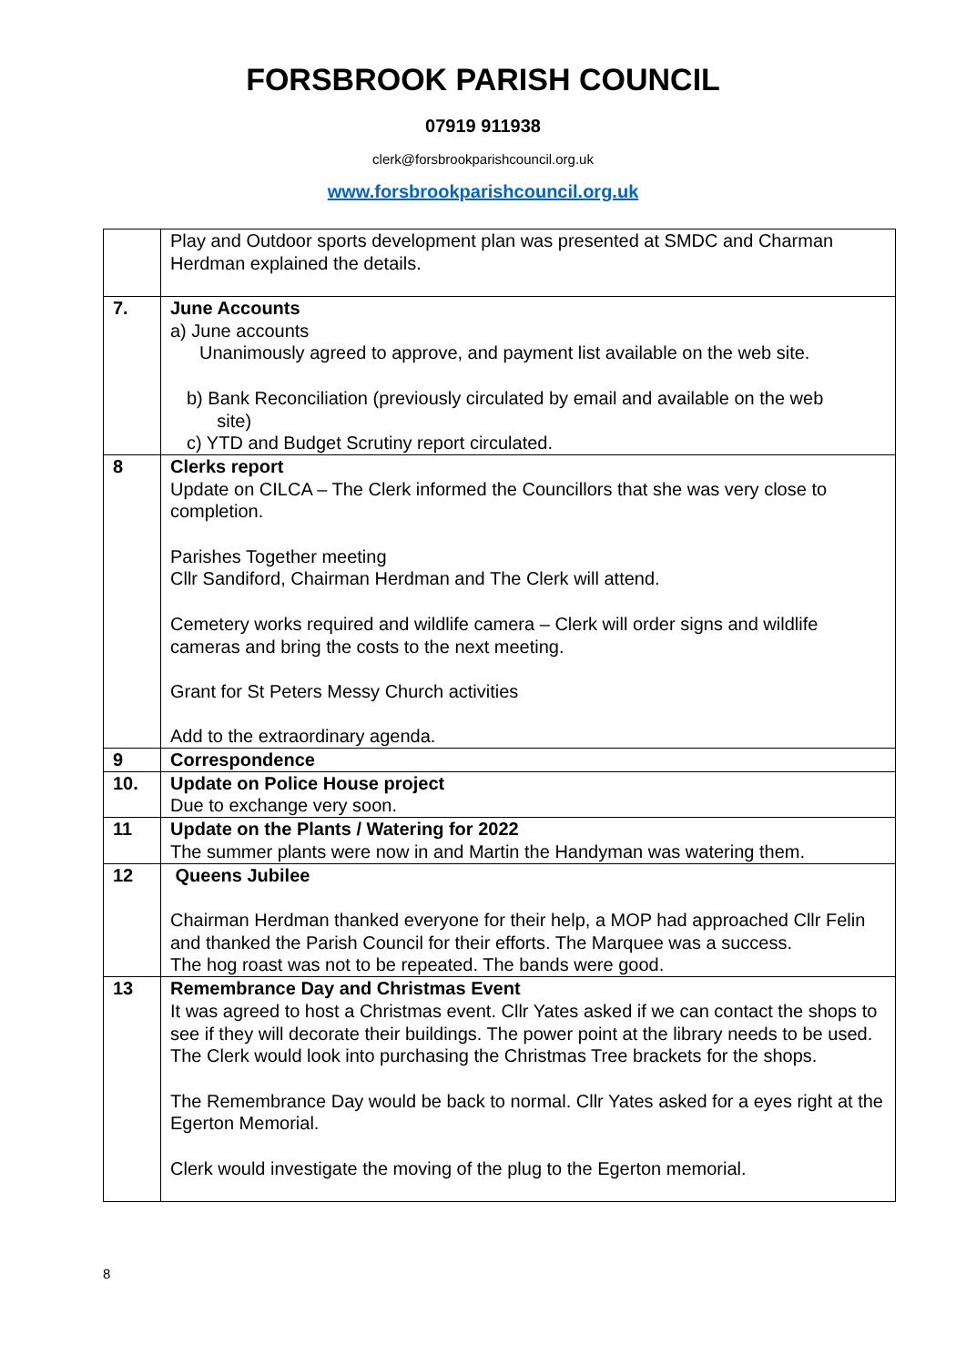FORSBROOK PARISH COUNCIL
07919 911938
clerk@forsbrookparishcouncil.org.uk
www.forsbrookparishcouncil.org.uk
| | Play and Outdoor sports development plan was presented at SMDC and Charman Herdman explained the details. |
| 7. | June Accounts a) June accounts Unanimously agreed to approve, and payment list available on the web site. b) Bank Reconciliation (previously circulated by email and available on the web site) c) YTD and Budget Scrutiny report circulated. |
| 8 | Clerks report Update on CILCA – The Clerk informed the Councillors that she was very close to completion. Parishes Together meeting Cllr Sandiford, Chairman Herdman and The Clerk will attend. Cemetery works required and wildlife camera – Clerk will order signs and wildlife cameras and bring the costs to the next meeting. Grant for St Peters Messy Church activities Add to the extraordinary agenda. |
| 9 | Correspondence |
| 10. | Update on Police House project Due to exchange very soon. |
| 11 | Update on the Plants / Watering for 2022 The summer plants were now in and Martin the Handyman was watering them. |
| 12 | Queens Jubilee Chairman Herdman thanked everyone for their help, a MOP had approached Cllr Felin and thanked the Parish Council for their efforts. The Marquee was a success. The hog roast was not to be repeated. The bands were good. |
| 13 | Remembrance Day and Christmas Event It was agreed to host a Christmas event. Cllr Yates asked if we can contact the shops to see if they will decorate their buildings. The power point at the library needs to be used. The Clerk would look into purchasing the Christmas Tree brackets for the shops. The Remembrance Day would be back to normal. Cllr Yates asked for a eyes right at the Egerton Memorial. Clerk would investigate the moving of the plug to the Egerton memorial. |
8